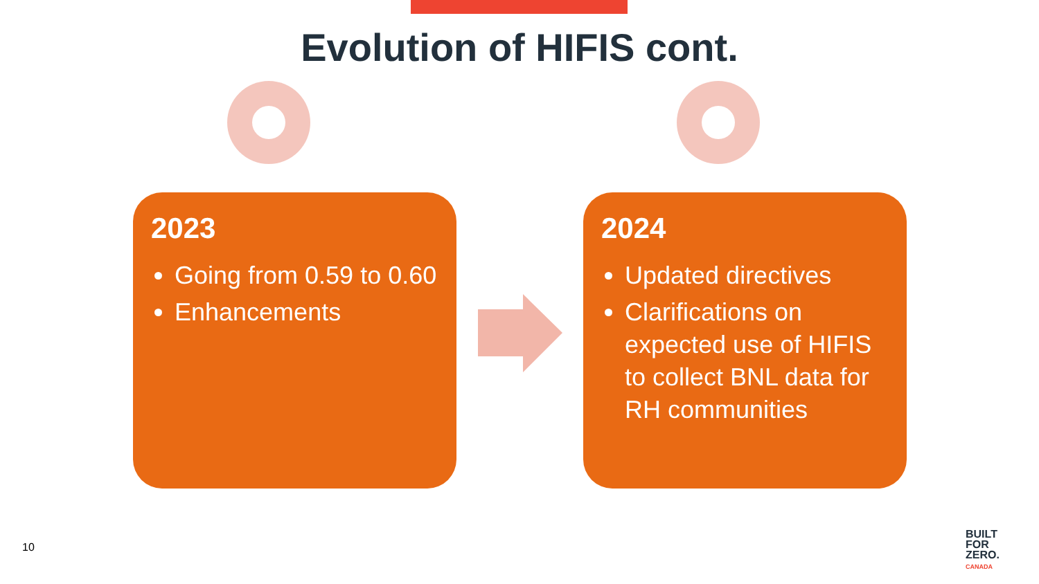Evolution of HIFIS cont.
2023
Going from 0.59 to 0.60
Enhancements
2024
Updated directives
Clarifications on expected use of HIFIS to collect BNL data for RH communities
10
BUILT
FOR
ZERO.
CANADA